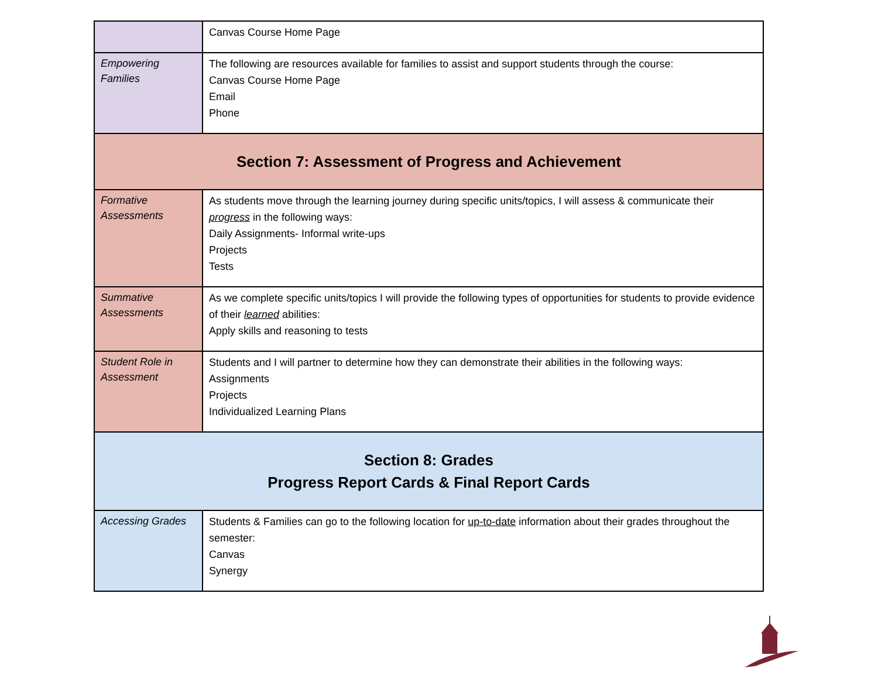| | Canvas Course Home Page |
| Empowering Families | The following are resources available for families to assist and support students through the course: Canvas Course Home Page Email Phone |
| Section 7: Assessment of Progress and Achievement | |
| Formative Assessments | As students move through the learning journey during specific units/topics, I will assess & communicate their progress in the following ways: Daily Assignments- Informal write-ups Projects Tests |
| Summative Assessments | As we complete specific units/topics I will provide the following types of opportunities for students to provide evidence of their learned abilities: Apply skills and reasoning to tests |
| Student Role in Assessment | Students and I will partner to determine how they can demonstrate their abilities in the following ways: Assignments Projects Individualized Learning Plans |
| Section 8: Grades Progress Report Cards & Final Report Cards | |
| Accessing Grades | Students & Families can go to the following location for up-to-date information about their grades throughout the semester: Canvas Synergy |